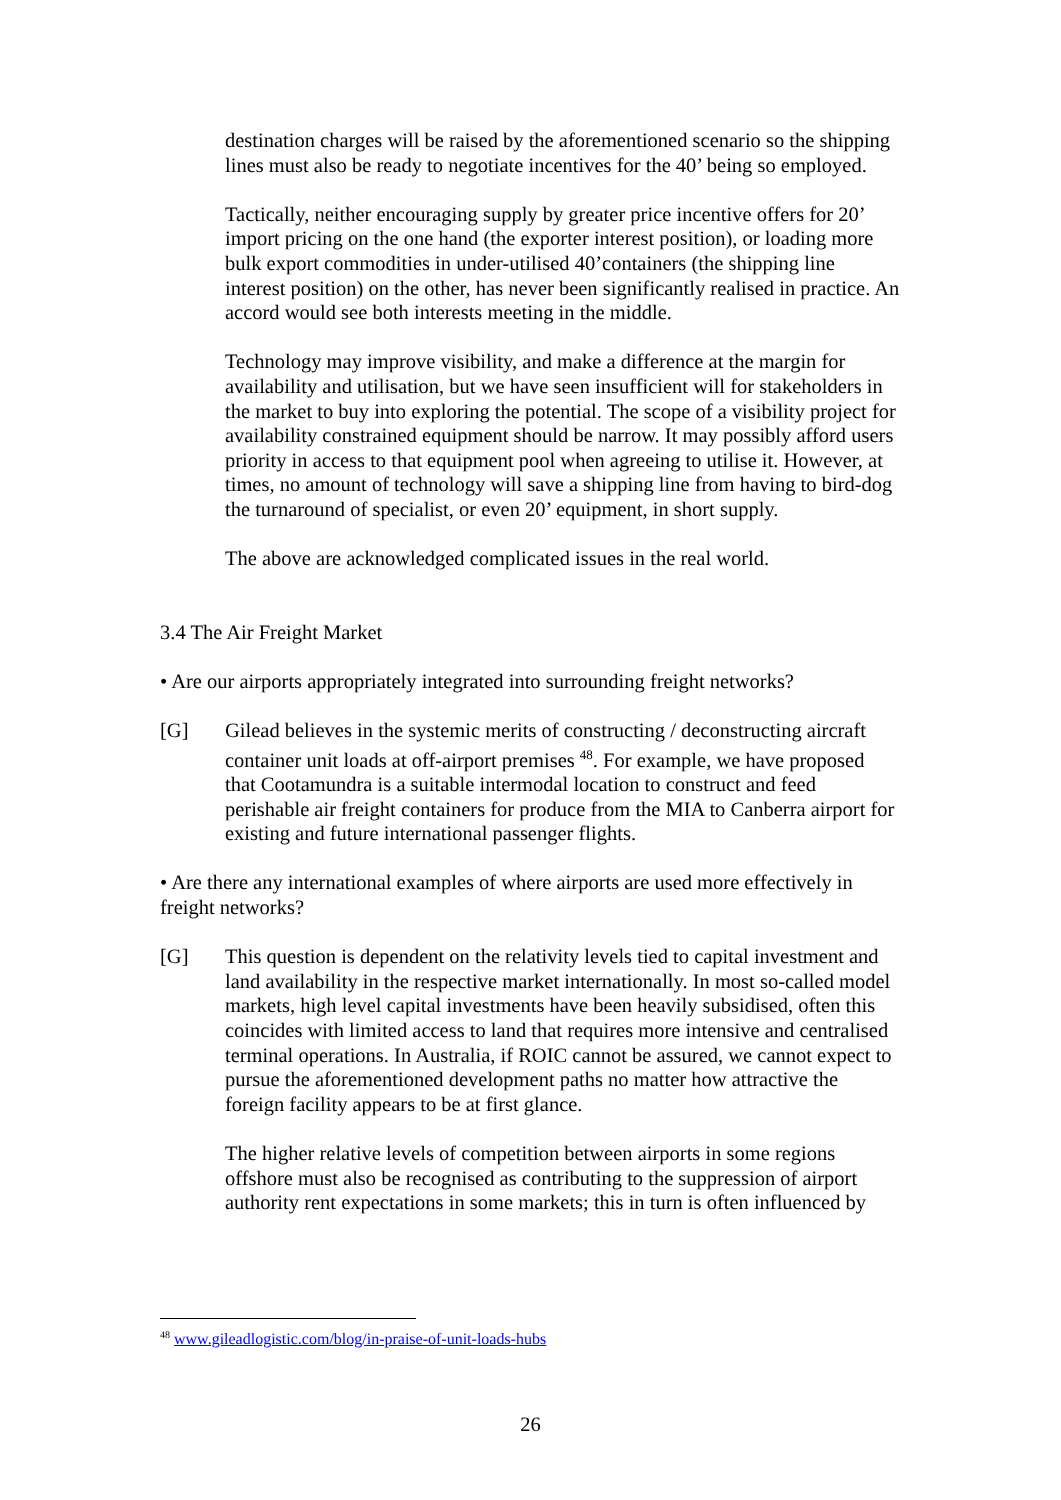destination charges will be raised by the aforementioned scenario so the shipping lines must also be ready to negotiate incentives for the 40’ being so employed.
Tactically, neither encouraging supply by greater price incentive offers for 20’ import pricing on the one hand (the exporter interest position), or loading more bulk export commodities in under-utilised 40’containers (the shipping line interest position) on the other, has never been significantly realised in practice. An accord would see both interests meeting in the middle.
Technology may improve visibility, and make a difference at the margin for availability and utilisation, but we have seen insufficient will for stakeholders in the market to buy into exploring the potential. The scope of a visibility project for availability constrained equipment should be narrow. It may possibly afford users priority in access to that equipment pool when agreeing to utilise it. However, at times, no amount of technology will save a shipping line from having to bird-dog the turnaround of specialist, or even 20’ equipment, in short supply.
The above are acknowledged complicated issues in the real world.
3.4 The Air Freight Market
• Are our airports appropriately integrated into surrounding freight networks?
[G] Gilead believes in the systemic merits of constructing / deconstructing aircraft container unit loads at off-airport premises <sup>48</sup>. For example, we have proposed that Cootamundra is a suitable intermodal location to construct and feed perishable air freight containers for produce from the MIA to Canberra airport for existing and future international passenger flights.
• Are there any international examples of where airports are used more effectively in freight networks?
[G] This question is dependent on the relativity levels tied to capital investment and land availability in the respective market internationally. In most so-called model markets, high level capital investments have been heavily subsidised, often this coincides with limited access to land that requires more intensive and centralised terminal operations. In Australia, if ROIC cannot be assured, we cannot expect to pursue the aforementioned development paths no matter how attractive the foreign facility appears to be at first glance.
The higher relative levels of competition between airports in some regions offshore must also be recognised as contributing to the suppression of airport authority rent expectations in some markets; this in turn is often influenced by
<sup>48</sup> www.gileadlogistic.com/blog/in-praise-of-unit-loads-hubs
26